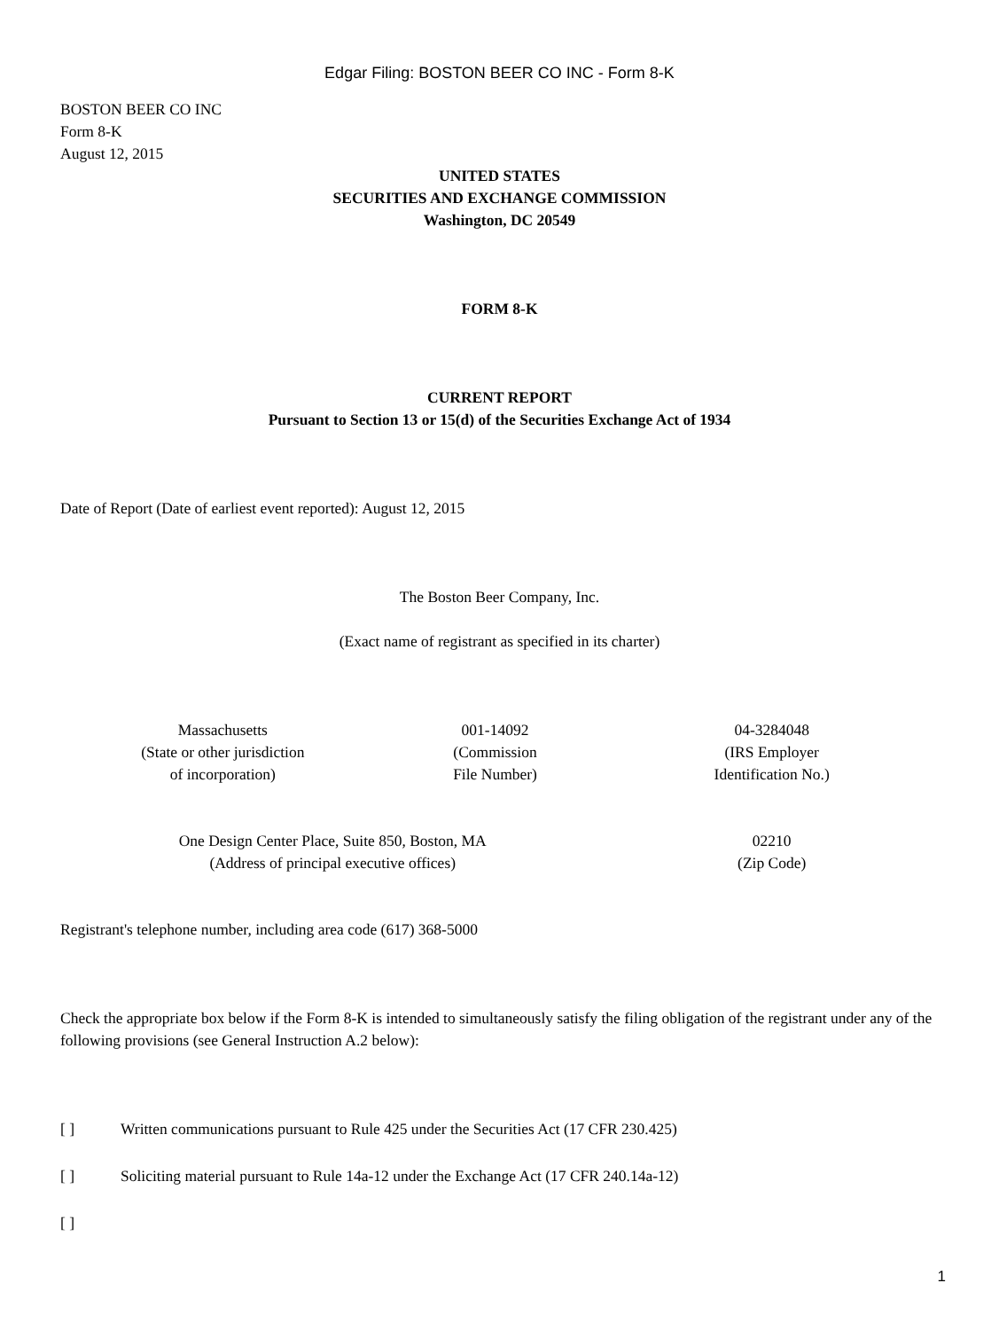Edgar Filing: BOSTON BEER CO INC - Form 8-K
BOSTON BEER CO INC
Form 8-K
August 12, 2015
UNITED STATES
SECURITIES AND EXCHANGE COMMISSION
Washington, DC 20549
FORM 8-K
CURRENT REPORT
Pursuant to Section 13 or 15(d) of the Securities Exchange Act of 1934
Date of Report (Date of earliest event reported): August 12, 2015
The Boston Beer Company, Inc.
(Exact name of registrant as specified in its charter)
| Massachusetts (State or other jurisdiction of incorporation) | 001-14092 (Commission File Number) | 04-3284048 (IRS Employer Identification No.) |
| One Design Center Place, Suite 850, Boston, MA (Address of principal executive offices) | 02210 (Zip Code) |
Registrant's telephone number, including area code (617) 368-5000
Check the appropriate box below if the Form 8-K is intended to simultaneously satisfy the filing obligation of the registrant under any of the following provisions (see General Instruction A.2 below):
[ ] Written communications pursuant to Rule 425 under the Securities Act (17 CFR 230.425)
[ ] Soliciting material pursuant to Rule 14a-12 under the Exchange Act (17 CFR 240.14a-12)
[ ]
1